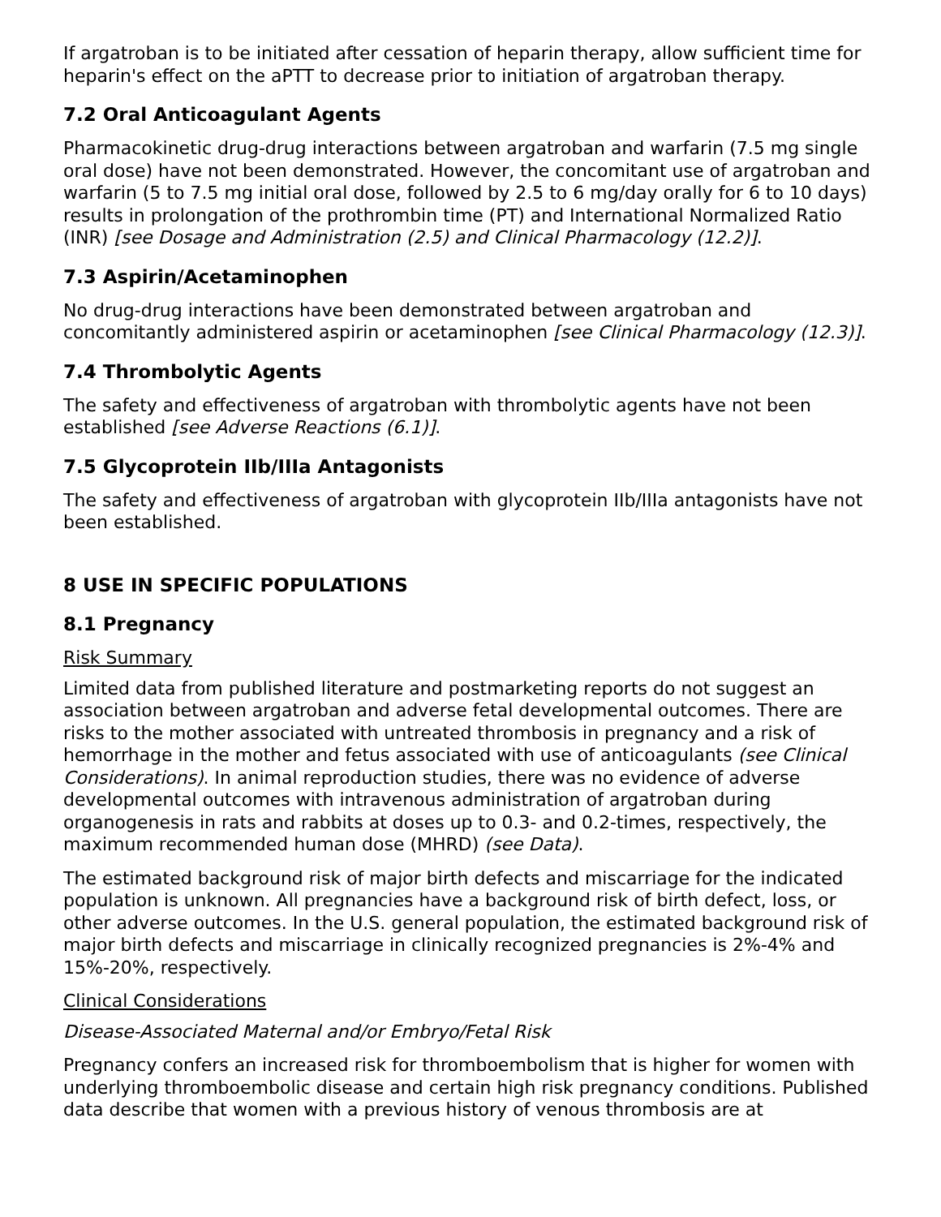If argatroban is to be initiated after cessation of heparin therapy, allow sufficient time for heparin's effect on the aPTT to decrease prior to initiation of argatroban therapy.
7.2 Oral Anticoagulant Agents
Pharmacokinetic drug-drug interactions between argatroban and warfarin (7.5 mg single oral dose) have not been demonstrated. However, the concomitant use of argatroban and warfarin (5 to 7.5 mg initial oral dose, followed by 2.5 to 6 mg/day orally for 6 to 10 days) results in prolongation of the prothrombin time (PT) and International Normalized Ratio (INR) [see Dosage and Administration (2.5) and Clinical Pharmacology (12.2)].
7.3 Aspirin/Acetaminophen
No drug-drug interactions have been demonstrated between argatroban and concomitantly administered aspirin or acetaminophen [see Clinical Pharmacology (12.3)].
7.4 Thrombolytic Agents
The safety and effectiveness of argatroban with thrombolytic agents have not been established [see Adverse Reactions (6.1)].
7.5 Glycoprotein IIb/IIIa Antagonists
The safety and effectiveness of argatroban with glycoprotein IIb/IIIa antagonists have not been established.
8 USE IN SPECIFIC POPULATIONS
8.1 Pregnancy
Risk Summary
Limited data from published literature and postmarketing reports do not suggest an association between argatroban and adverse fetal developmental outcomes. There are risks to the mother associated with untreated thrombosis in pregnancy and a risk of hemorrhage in the mother and fetus associated with use of anticoagulants (see Clinical Considerations). In animal reproduction studies, there was no evidence of adverse developmental outcomes with intravenous administration of argatroban during organogenesis in rats and rabbits at doses up to 0.3- and 0.2-times, respectively, the maximum recommended human dose (MHRD) (see Data).
The estimated background risk of major birth defects and miscarriage for the indicated population is unknown. All pregnancies have a background risk of birth defect, loss, or other adverse outcomes. In the U.S. general population, the estimated background risk of major birth defects and miscarriage in clinically recognized pregnancies is 2%-4% and 15%-20%, respectively.
Clinical Considerations
Disease-Associated Maternal and/or Embryo/Fetal Risk
Pregnancy confers an increased risk for thromboembolism that is higher for women with underlying thromboembolic disease and certain high risk pregnancy conditions. Published data describe that women with a previous history of venous thrombosis are at